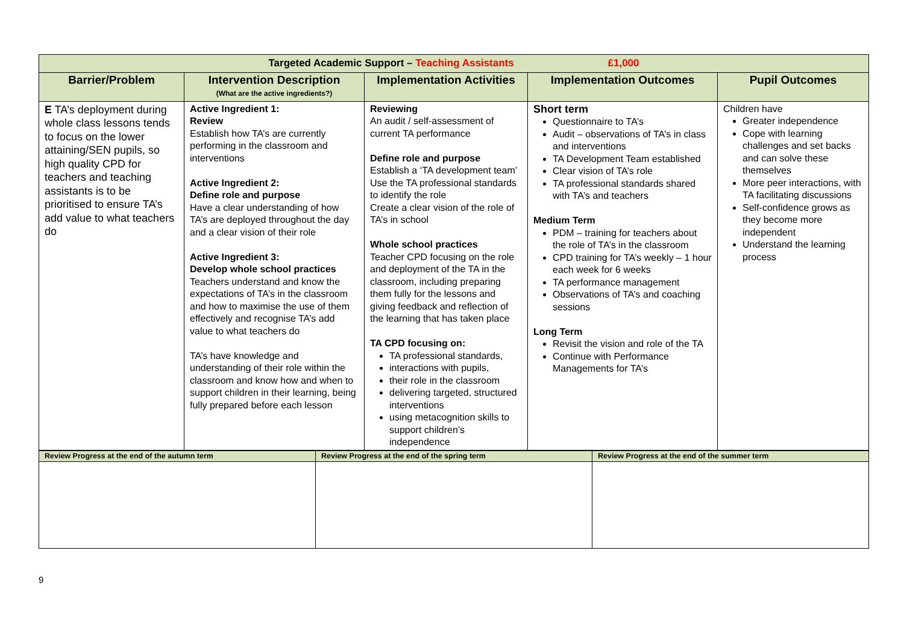| Targeted Academic Support – Teaching Assistants £1,000 | | | | |
| --- | --- | --- | --- | --- |
| Barrier/Problem | Intervention Description (What are the active ingredients?) | Implementation Activities | Implementation Outcomes | Pupil Outcomes |
| E TA’s deployment during whole class lessons tends to focus on the lower attaining/SEN pupils, so high quality CPD for teachers and teaching assistants is to be prioritised to ensure TA’s add value to what teachers do | Active Ingredient 1: Review Establish how TA’s are currently performing in the classroom and interventions Active Ingredient 2: Define role and purpose Have a clear understanding of how TA’s are deployed throughout the day and a clear vision of their role Active Ingredient 3: Develop whole school practices Teachers understand and know the expectations of TA’s in the classroom and how to maximise the use of them effectively and recognise TA’s add value to what teachers do TA’s have knowledge and understanding of their role within the classroom and know how and when to support children in their learning, being fully prepared before each lesson | Reviewing An audit / self-assessment of current TA performance Define role and purpose Establish a ‘TA development team’ Use the TA professional standards to identify the role Create a clear vision of the role of TA’s in school Whole school practices Teacher CPD focusing on the role and deployment of the TA in the classroom, including preparing them fully for the lessons and giving feedback and reflection of the learning that has taken place TA CPD focusing on: TA professional standards, interactions with pupils, their role in the classroom delivering targeted, structured interventions using metacognition skills to support children’s independence | Short term Questionnaire to TA’s Audit – observations of TA’s in class and interventions TA Development Team established Clear vision of TA’s role TA professional standards shared with TA’s and teachers Medium Term PDM – training for teachers about the role of TA’s in the classroom CPD training for TA’s weekly – 1 hour each week for 6 weeks TA performance management Observations of TA’s and coaching sessions Long Term Revisit the vision and role of the TA Continue with Performance Managements for TA’s | Children have Greater independence Cope with learning challenges and set backs and can solve these themselves More peer interactions, with TA facilitating discussions Self-confidence grows as they become more independent Understand the learning process |
| Review Progress at the end of the autumn term | Review Progress at the end of the spring term | Review Progress at the end of the summer term |
9